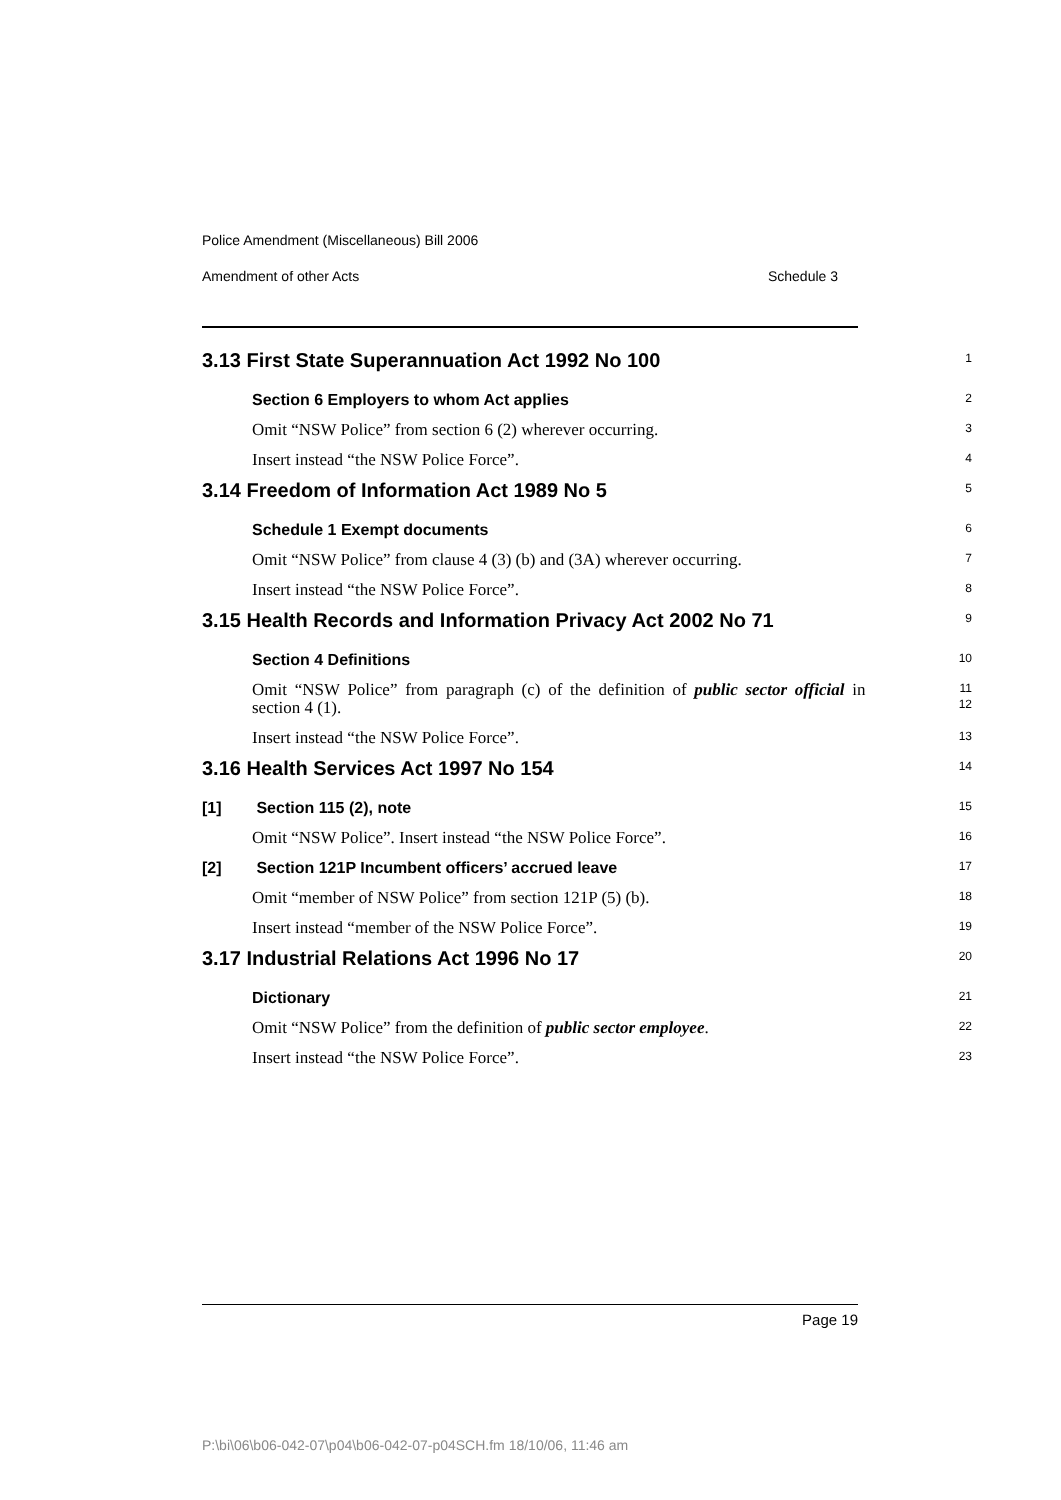Police Amendment (Miscellaneous) Bill 2006
Amendment of other Acts Schedule 3
3.13 First State Superannuation Act 1992 No 100
1
Section 6 Employers to whom Act applies
2
Omit “NSW Police” from section 6 (2) wherever occurring.
3
Insert instead “the NSW Police Force”.
4
3.14 Freedom of Information Act 1989 No 5
5
Schedule 1 Exempt documents
6
Omit “NSW Police” from clause 4 (3) (b) and (3A) wherever occurring.
7
Insert instead “the NSW Police Force”.
8
3.15 Health Records and Information Privacy Act 2002 No 71
9
Section 4 Definitions
10
Omit “NSW Police” from paragraph (c) of the definition of public sector official in section 4 (1).
11
12
Insert instead “the NSW Police Force”.
13
3.16 Health Services Act 1997 No 154
14
[1] Section 115 (2), note
15
Omit “NSW Police”. Insert instead “the NSW Police Force”.
16
[2] Section 121P Incumbent officers’ accrued leave
17
Omit “member of NSW Police” from section 121P (5) (b).
18
Insert instead “member of the NSW Police Force”.
19
3.17 Industrial Relations Act 1996 No 17
20
Dictionary
21
Omit “NSW Police” from the definition of public sector employee.
22
Insert instead “the NSW Police Force”.
23
Page 19
P:\bi\06\b06-042-07\p04\b06-042-07-p04SCH.fm 18/10/06, 11:46 am